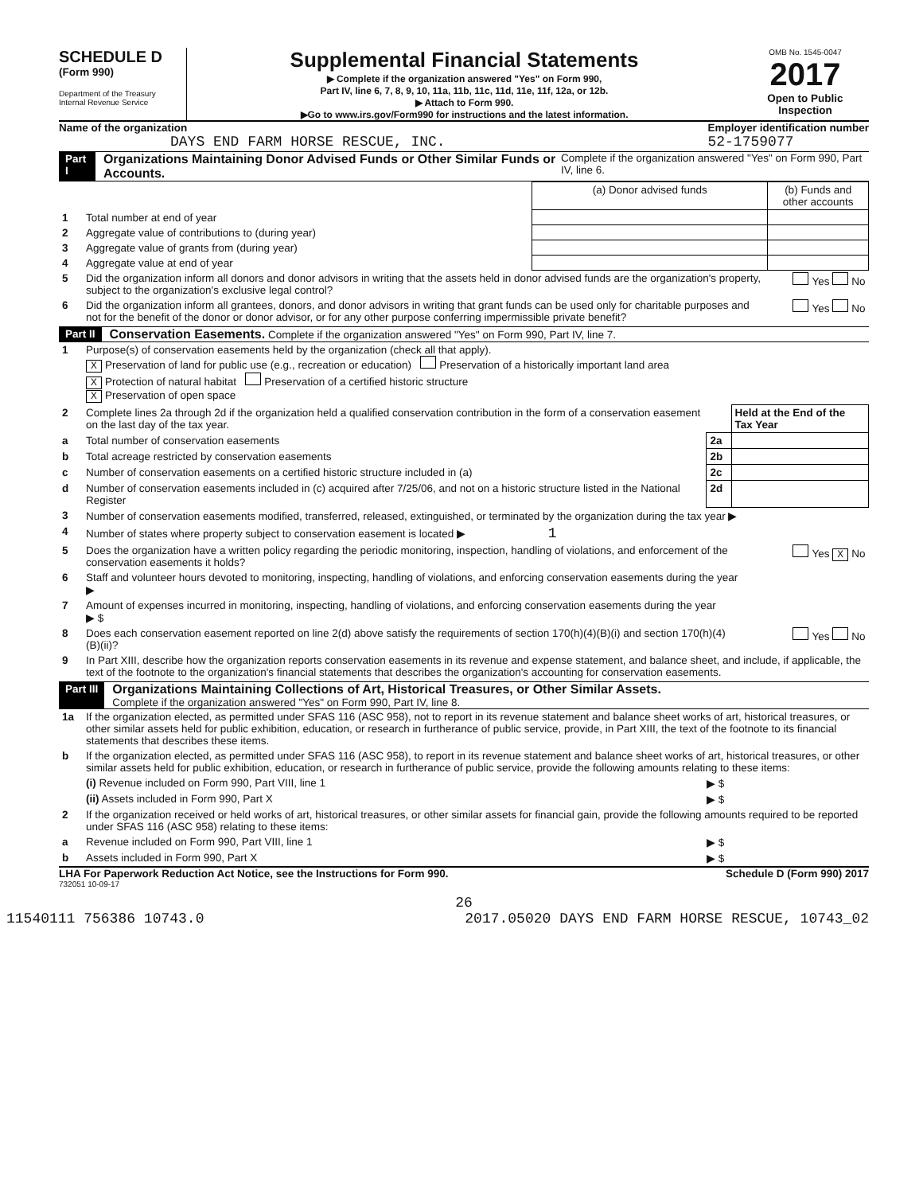SCHEDULE D
(Form 990)
Department of the Treasury
Internal Revenue Service
Supplemental Financial Statements
▶ Complete if the organization answered "Yes" on Form 990,
Part IV, line 6, 7, 8, 9, 10, 11a, 11b, 11c, 11d, 11e, 11f, 12a, or 12b.
▶ Attach to Form 990.
▶Go to www.irs.gov/Form990 for instructions and the latest information.
OMB No. 1545-0047
2017
Open to Public Inspection
Name of the organization
DAYS END FARM HORSE RESCUE, INC.
Employer identification number
52-1759077
Part I Organizations Maintaining Donor Advised Funds or Other Similar Funds or Accounts. Complete if the organization answered "Yes" on Form 990, Part IV, line 6.
| | | (a) Donor advised funds | (b) Funds and other accounts |
| 1 | Total number at end of year | | |
| 2 | Aggregate value of contributions to (during year) | | |
| 3 | Aggregate value of grants from (during year) | | |
| 4 | Aggregate value at end of year | | |
| 5 | Did the organization inform all donors and donor advisors in writing that the assets held in donor advised funds are the organization's property, subject to the organization's exclusive legal control? | | Yes No |
| 6 | Did the organization inform all grantees, donors, and donor advisors in writing that grant funds can be used only for charitable purposes and not for the benefit of the donor or donor advisor, or for any other purpose conferring impermissible private benefit? | | Yes No |
Part II Conservation Easements. Complete if the organization answered "Yes" on Form 990, Part IV, line 7.
| 1 | Purpose(s) of conservation easements held by the organization (check all that apply). X Preservation of land for public use (e.g., recreation or education) Preservation of a historically important land area X Protection of natural habitat Preservation of a certified historic structure X Preservation of open space | | |
| 2 | Complete lines 2a through 2d if the organization held a qualified conservation contribution in the form of a conservation easement on the last day of the tax year. | | Held at the End of the Tax Year |
| a | Total number of conservation easements | 2a | |
| b | Total acreage restricted by conservation easements | 2b | |
| c | Number of conservation easements on a certified historic structure included in (a) | 2c | |
| d | Number of conservation easements included in (c) acquired after 7/25/06, and not on a historic structure listed in the National Register | 2d | |
| 3 | Number of conservation easements modified, transferred, released, extinguished, or terminated by the organization during the tax year ▶ | | |
| 4 | Number of states where property subject to conservation easement is located ▶ 1 | | |
| 5 | Does the organization have a written policy regarding the periodic monitoring, inspection, handling of violations, and enforcement of the conservation easements it holds? | | Yes X No |
| 6 | Staff and volunteer hours devoted to monitoring, inspecting, handling of violations, and enforcing conservation easements during the year ▶ | | |
| 7 | Amount of expenses incurred in monitoring, inspecting, handling of violations, and enforcing conservation easements during the year ▶ $ | | |
| 8 | Does each conservation easement reported on line 2(d) above satisfy the requirements of section 170(h)(4)(B)(i) and section 170(h)(4)(B)(ii)? | | Yes No |
| 9 | In Part XIII, describe how the organization reports conservation easements in its revenue and expense statement, and balance sheet, and include, if applicable, the text of the footnote to the organization's financial statements that describes the organization's accounting for conservation easements. | | |
Part III Organizations Maintaining Collections of Art, Historical Treasures, or Other Similar Assets.
Complete if the organization answered "Yes" on Form 990, Part IV, line 8.
| 1a | If the organization elected, as permitted under SFAS 116 (ASC 958), not to report in its revenue statement and balance sheet works of art, historical treasures, or other similar assets held for public exhibition, education, or research in furtherance of public service, provide, in Part XIII, the text of the footnote to its financial statements that describes these items. | |
| b | If the organization elected, as permitted under SFAS 116 (ASC 958), to report in its revenue statement and balance sheet works of art, historical treasures, or other similar assets held for public exhibition, education, or research in furtherance of public service, provide the following amounts relating to these items: | |
| | (i) Revenue included on Form 990, Part VIII, line 1 | ▶ $ |
| | (ii) Assets included in Form 990, Part X | ▶ $ |
| 2 | If the organization received or held works of art, historical treasures, or other similar assets for financial gain, provide the following amounts required to be reported under SFAS 116 (ASC 958) relating to these items: | |
| a | Revenue included on Form 990, Part VIII, line 1 | ▶ $ |
| b | Assets included in Form 990, Part X | ▶ $ |
LHA For Paperwork Reduction Act Notice, see the Instructions for Form 990. Schedule D (Form 990) 2017
732051 10-09-17
26
11540111 756386 10743.0 2017.05020 DAYS END FARM HORSE RESCUE, 10743_02